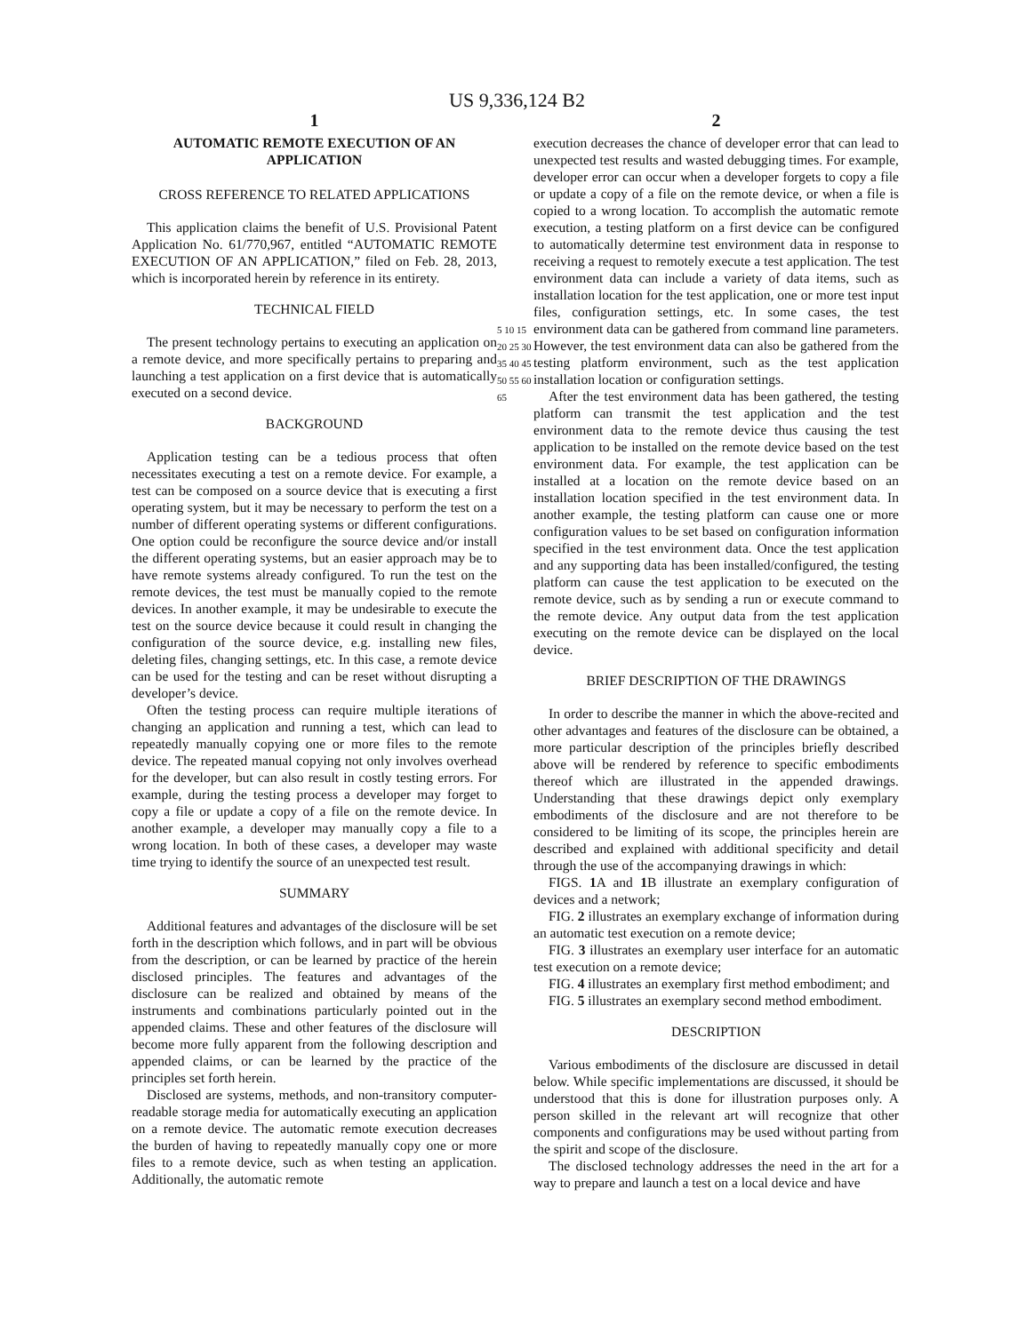US 9,336,124 B2
1
AUTOMATIC REMOTE EXECUTION OF AN APPLICATION
CROSS REFERENCE TO RELATED APPLICATIONS
This application claims the benefit of U.S. Provisional Patent Application No. 61/770,967, entitled “AUTOMATIC REMOTE EXECUTION OF AN APPLICATION,” filed on Feb. 28, 2013, which is incorporated herein by reference in its entirety.
TECHNICAL FIELD
The present technology pertains to executing an application on a remote device, and more specifically pertains to preparing and launching a test application on a first device that is automatically executed on a second device.
BACKGROUND
Application testing can be a tedious process that often necessitates executing a test on a remote device. For example, a test can be composed on a source device that is executing a first operating system, but it may be necessary to perform the test on a number of different operating systems or different configurations. One option could be reconfigure the source device and/or install the different operating systems, but an easier approach may be to have remote systems already configured. To run the test on the remote devices, the test must be manually copied to the remote devices. In another example, it may be undesirable to execute the test on the source device because it could result in changing the configuration of the source device, e.g. installing new files, deleting files, changing settings, etc. In this case, a remote device can be used for the testing and can be reset without disrupting a developer’s device.
Often the testing process can require multiple iterations of changing an application and running a test, which can lead to repeatedly manually copying one or more files to the remote device. The repeated manual copying not only involves overhead for the developer, but can also result in costly testing errors. For example, during the testing process a developer may forget to copy a file or update a copy of a file on the remote device. In another example, a developer may manually copy a file to a wrong location. In both of these cases, a developer may waste time trying to identify the source of an unexpected test result.
SUMMARY
Additional features and advantages of the disclosure will be set forth in the description which follows, and in part will be obvious from the description, or can be learned by practice of the herein disclosed principles. The features and advantages of the disclosure can be realized and obtained by means of the instruments and combinations particularly pointed out in the appended claims. These and other features of the disclosure will become more fully apparent from the following description and appended claims, or can be learned by the practice of the principles set forth herein.
Disclosed are systems, methods, and non-transitory computer-readable storage media for automatically executing an application on a remote device. The automatic remote execution decreases the burden of having to repeatedly manually copy one or more files to a remote device, such as when testing an application. Additionally, the automatic remote
5 10 15 20 25 30 35 40 45 50 55 60 65
2
execution decreases the chance of developer error that can lead to unexpected test results and wasted debugging times. For example, developer error can occur when a developer forgets to copy a file or update a copy of a file on the remote device, or when a file is copied to a wrong location. To accomplish the automatic remote execution, a testing platform on a first device can be configured to automatically determine test environment data in response to receiving a request to remotely execute a test application. The test environment data can include a variety of data items, such as installation location for the test application, one or more test input files, configuration settings, etc. In some cases, the test environment data can be gathered from command line parameters. However, the test environment data can also be gathered from the testing platform environment, such as the test application installation location or configuration settings.
After the test environment data has been gathered, the testing platform can transmit the test application and the test environment data to the remote device thus causing the test application to be installed on the remote device based on the test environment data. For example, the test application can be installed at a location on the remote device based on an installation location specified in the test environment data. In another example, the testing platform can cause one or more configuration values to be set based on configuration information specified in the test environment data. Once the test application and any supporting data has been installed/configured, the testing platform can cause the test application to be executed on the remote device, such as by sending a run or execute command to the remote device. Any output data from the test application executing on the remote device can be displayed on the local device.
BRIEF DESCRIPTION OF THE DRAWINGS
In order to describe the manner in which the above-recited and other advantages and features of the disclosure can be obtained, a more particular description of the principles briefly described above will be rendered by reference to specific embodiments thereof which are illustrated in the appended drawings. Understanding that these drawings depict only exemplary embodiments of the disclosure and are not therefore to be considered to be limiting of its scope, the principles herein are described and explained with additional specificity and detail through the use of the accompanying drawings in which:
FIGS. 1 A and 1 B illustrate an exemplary configuration of devices and a network;
FIG. 2 illustrates an exemplary exchange of information during an automatic test execution on a remote device;
FIG. 3 illustrates an exemplary user interface for an automatic test execution on a remote device;
FIG. 4 illustrates an exemplary first method embodiment; and
FIG. 5 illustrates an exemplary second method embodiment.
DESCRIPTION
Various embodiments of the disclosure are discussed in detail below. While specific implementations are discussed, it should be understood that this is done for illustration purposes only. A person skilled in the relevant art will recognize that other components and configurations may be used without parting from the spirit and scope of the disclosure.
The disclosed technology addresses the need in the art for a way to prepare and launch a test on a local device and have